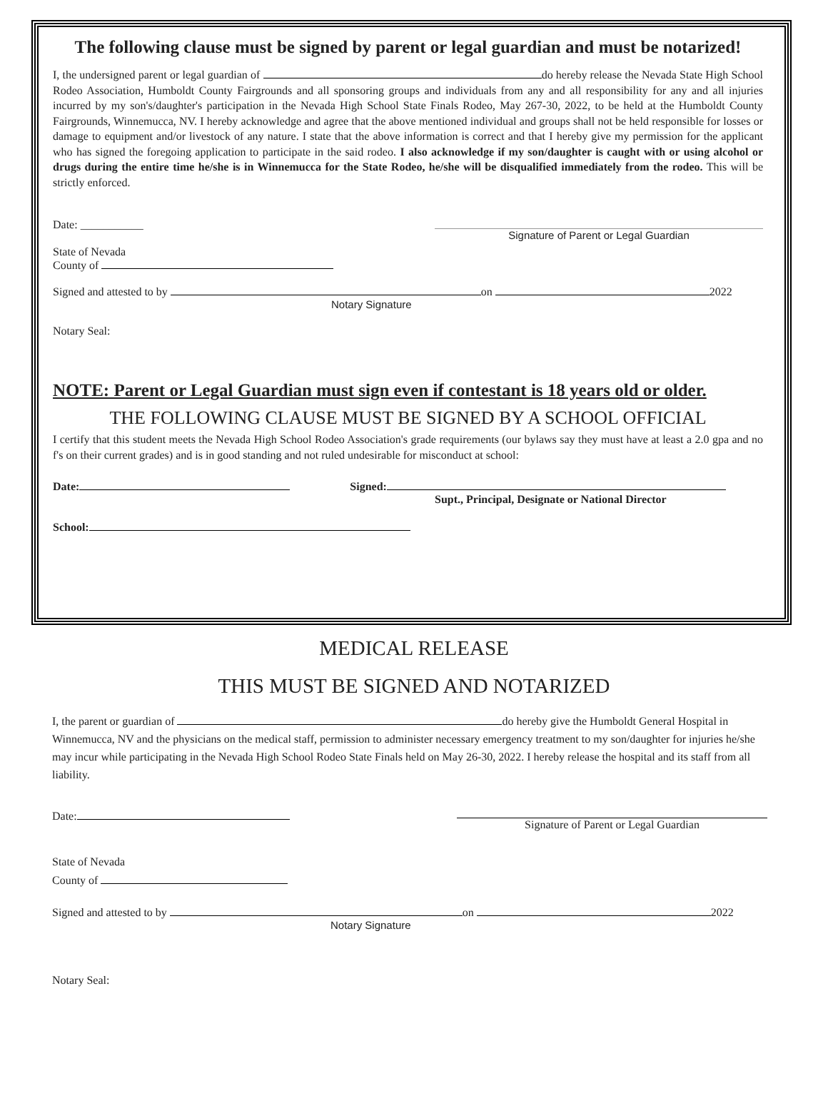The following clause must be signed by parent or legal guardian and must be notarized!
I, the undersigned parent or legal guardian of do hereby release the Nevada State High School Rodeo Association, Humboldt County Fairgrounds and all sponsoring groups and individuals from any and all responsibility for any and all injuries incurred by my son's/daughter's participation in the Nevada High School State Finals Rodeo, May 267-30, 2022, to be held at the Humboldt County Fairgrounds, Winnemucca, NV. I hereby acknowledge and agree that the above mentioned individual and groups shall not be held responsible for losses or damage to equipment and/or livestock of any nature. I state that the above information is correct and that I hereby give my permission for the applicant who has signed the foregoing application to participate in the said rodeo. I also acknowledge if my son/daughter is caught with or using alcohol or drugs during the entire time he/she is in Winnemucca for the State Rodeo, he/she will be disqualified immediately from the rodeo. This will be strictly enforced.
Date: ___________ Signature of Parent or Legal Guardian
State of Nevada
County of
Signed and attested to by on 2022
Notary Signature
Notary Seal:
NOTE: Parent or Legal Guardian must sign even if contestant is 18 years old or older.
THE FOLLOWING CLAUSE MUST BE SIGNED BY A SCHOOL OFFICIAL
I certify that this student meets the Nevada High School Rodeo Association's grade requirements (our bylaws say they must have at least a 2.0 gpa and no f's on their current grades) and is in good standing and not ruled undesirable for misconduct at school:
Date: Signed:
Supt., Principal, Designate or National Director
School:
MEDICAL RELEASE
THIS MUST BE SIGNED AND NOTARIZED
I, the parent or guardian of do hereby give the Humboldt General Hospital in Winnemucca, NV and the physicians on the medical staff, permission to administer necessary emergency treatment to my son/daughter for injuries he/she may incur while participating in the Nevada High School Rodeo State Finals held on May 26-30, 2022. I hereby release the hospital and its staff from all liability.
Date: Signature of Parent or Legal Guardian
State of Nevada
County of
Signed and attested to by on 2022
Notary Signature
Notary Seal: